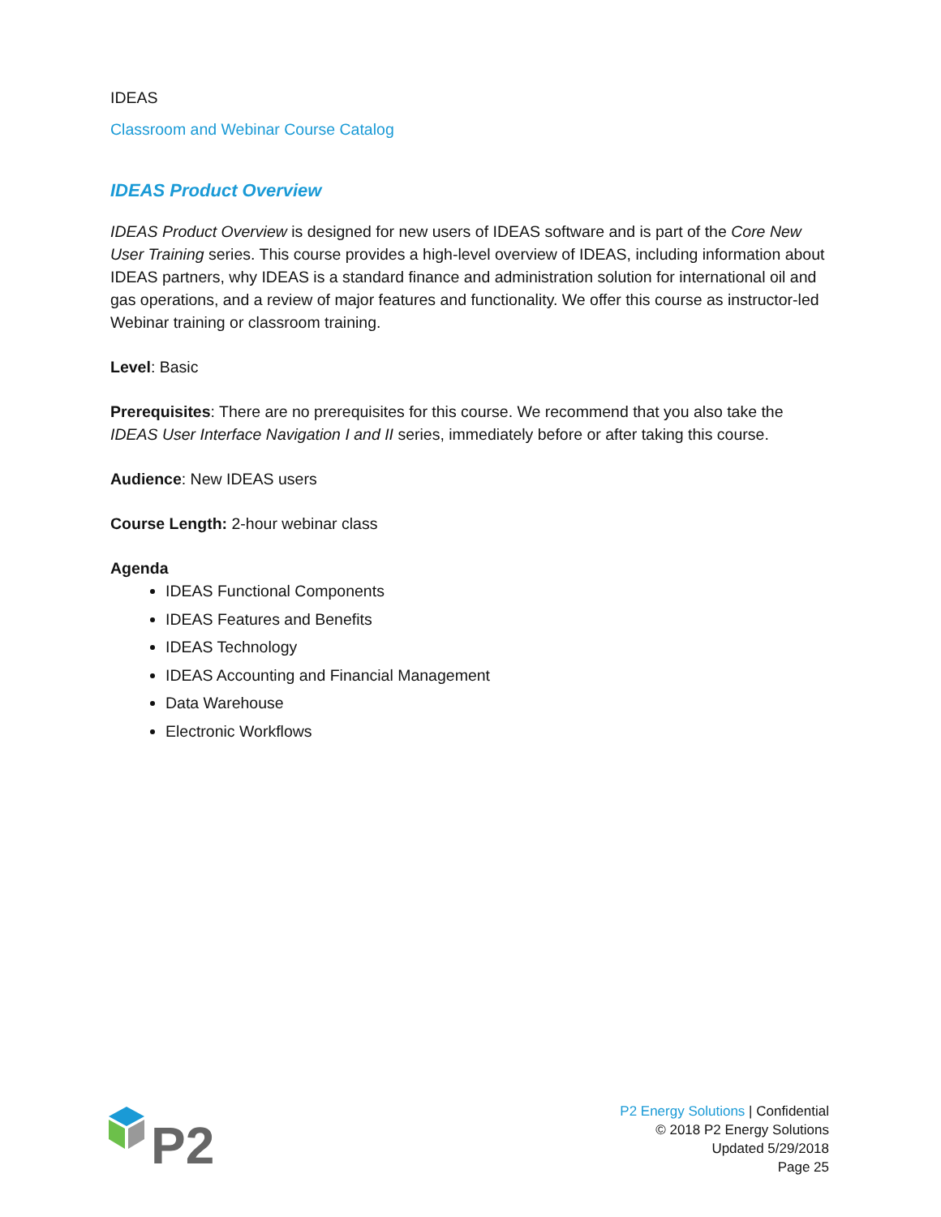IDEAS
Classroom and Webinar Course Catalog
IDEAS Product Overview
IDEAS Product Overview is designed for new users of IDEAS software and is part of the Core New User Training series. This course provides a high-level overview of IDEAS, including information about IDEAS partners, why IDEAS is a standard finance and administration solution for international oil and gas operations, and a review of major features and functionality. We offer this course as instructor-led Webinar training or classroom training.
Level: Basic
Prerequisites: There are no prerequisites for this course. We recommend that you also take the IDEAS User Interface Navigation I and II series, immediately before or after taking this course.
Audience: New IDEAS users
Course Length: 2-hour webinar class
Agenda
IDEAS Functional Components
IDEAS Features and Benefits
IDEAS Technology
IDEAS Accounting and Financial Management
Data Warehouse
Electronic Workflows
P2
P2 Energy Solutions | Confidential
© 2018 P2 Energy Solutions
Updated 5/29/2018
Page 25